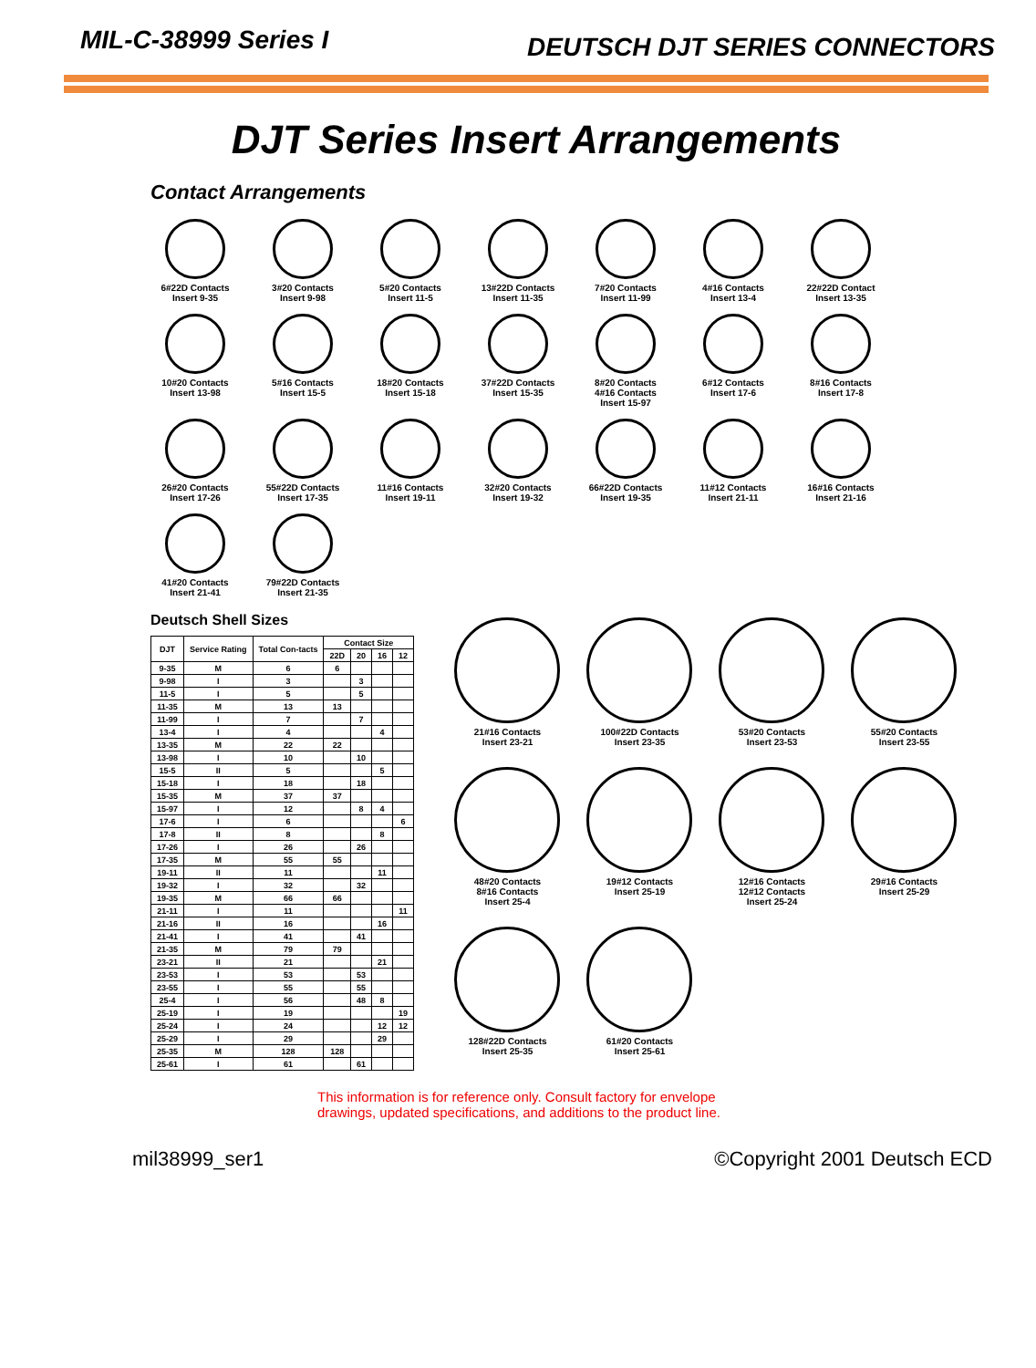MIL-C-38999 Series I
DEUTSCH DJT SERIES CONNECTORS
DJT Series Insert Arrangements
Contact Arrangements
6#22D Contacts
Insert 9-35
3#20 Contacts
Insert 9-98
5#20 Contacts
Insert 11-5
13#22D Contacts
Insert 11-35
7#20 Contacts
Insert 11-99
4#16 Contacts
Insert 13-4
22#22D Contact
Insert 13-35
10#20 Contacts
Insert 13-98
5#16 Contacts
Insert 15-5
18#20 Contacts
Insert 15-18
37#22D Contacts
Insert 15-35
8#20 Contacts
4#16 Contacts
Insert 15-97
6#12 Contacts
Insert 17-6
8#16 Contacts
Insert 17-8
26#20 Contacts
Insert 17-26
55#22D Contacts
Insert 17-35
11#16 Contacts
Insert 19-11
32#20 Contacts
Insert 19-32
66#22D Contacts
Insert 19-35
11#12 Contacts
Insert 21-11
16#16 Contacts
Insert 21-16
41#20 Contacts
Insert 21-41
79#22D Contacts
Insert 21-35
Deutsch Shell Sizes
| DJT | Service Rating | Total Con-tacts | Contact Size | | | |
| --- | --- | --- | --- | --- | --- | --- |
| | | | 22D | 20 | 16 | 12 |
| 9-35 | M | 6 | 6 | | | |
| 9-98 | I | 3 | | 3 | | |
| 11-5 | I | 5 | | 5 | | |
| 11-35 | M | 13 | 13 | | | |
| 11-99 | I | 7 | | 7 | | |
| 13-4 | I | 4 | | | 4 | |
| 13-35 | M | 22 | 22 | | | |
| 13-98 | I | 10 | | 10 | | |
| 15-5 | II | 5 | | | 5 | |
| 15-18 | I | 18 | | 18 | | |
| 15-35 | M | 37 | 37 | | | |
| 15-97 | I | 12 | | 8 | 4 | |
| 17-6 | I | 6 | | | | 6 |
| 17-8 | II | 8 | | | 8 | |
| 17-26 | I | 26 | | 26 | | |
| 17-35 | M | 55 | 55 | | | |
| 19-11 | II | 11 | | | 11 | |
| 19-32 | I | 32 | | 32 | | |
| 19-35 | M | 66 | 66 | | | |
| 21-11 | I | 11 | | | | 11 |
| 21-16 | II | 16 | | | 16 | |
| 21-41 | I | 41 | | 41 | | |
| 21-35 | M | 79 | 79 | | | |
| 23-21 | II | 21 | | | 21 | |
| 23-53 | I | 53 | | 53 | | |
| 23-55 | I | 55 | | 55 | | |
| 25-4 | I | 56 | | 48 | 8 | |
| 25-19 | I | 19 | | | | 19 |
| 25-24 | I | 24 | | | 12 | 12 |
| 25-29 | I | 29 | | | 29 | |
| 25-35 | M | 128 | 128 | | | |
| 25-61 | I | 61 | | 61 | | |
21#16 Contacts
Insert 23-21
100#22D Contacts
Insert 23-35
53#20 Contacts
Insert 23-53
55#20 Contacts
Insert 23-55
48#20 Contacts
8#16 Contacts
Insert 25-4
19#12 Contacts
Insert 25-19
12#16 Contacts
12#12 Contacts
Insert 25-24
29#16 Contacts
Insert 25-29
128#22D Contacts
Insert 25-35
61#20 Contacts
Insert 25-61
This information is for reference only. Consult factory for envelope
drawings, updated specifications, and additions to the product line.
mil38999_ser1 ©Copyright 2001 Deutsch ECD